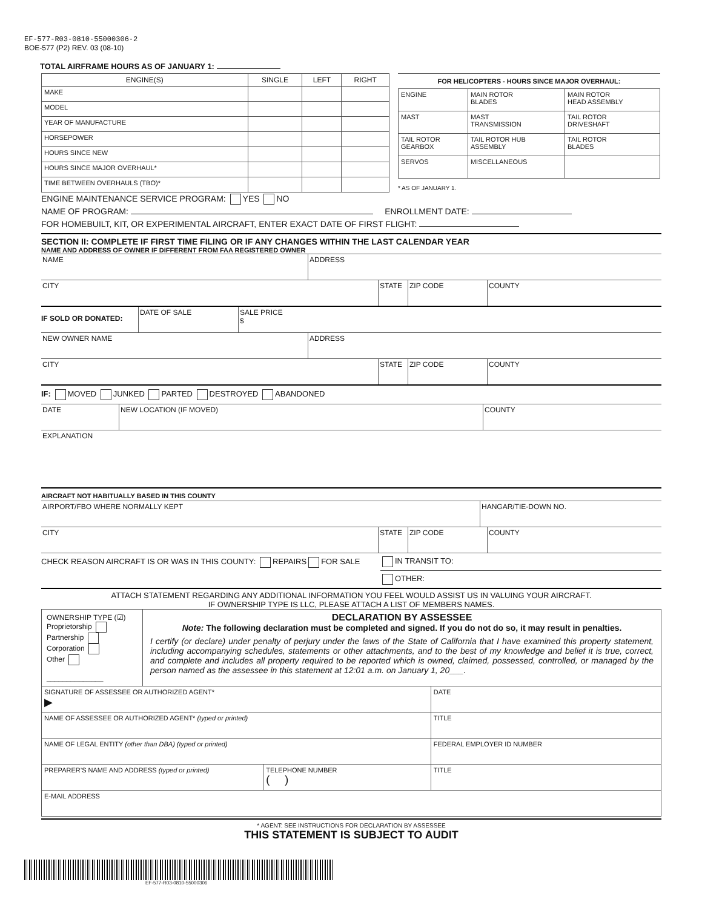EF-577-R03-0810-55000306-2
BOE-577 (P2) REV. 03 (08-10)
TOTAL AIRFRAME HOURS AS OF JANUARY 1:
| ENGINE(S) | SINGLE | LEFT | RIGHT |
| --- | --- | --- | --- |
| MAKE | | | |
| MODEL | | | |
| YEAR OF MANUFACTURE | | | |
| HORSEPOWER | | | |
| HOURS SINCE NEW | | | |
| HOURS SINCE MAJOR OVERHAUL* | | | |
| TIME BETWEEN OVERHAULS (TBO)* | | | |
FOR HELICOPTERS - HOURS SINCE MAJOR OVERHAUL:
| ENGINE | MAIN ROTOR BLADES | MAIN ROTOR HEAD ASSEMBLY |
| MAST | MAST TRANSMISSION | TAIL ROTOR DRIVESHAFT |
| TAIL ROTOR GEARBOX | TAIL ROTOR HUB ASSEMBLY | TAIL ROTOR BLADES |
| SERVOS | MISCELLANEOUS | |
* AS OF JANUARY 1.
ENGINE MAINTENANCE SERVICE PROGRAM: YES NO
NAME OF PROGRAM: ENROLLMENT DATE:
FOR HOMEBUILT, KIT, OR EXPERIMENTAL AIRCRAFT, ENTER EXACT DATE OF FIRST FLIGHT:
SECTION II: COMPLETE IF FIRST TIME FILING OR IF ANY CHANGES WITHIN THE LAST CALENDAR YEAR
NAME AND ADDRESS OF OWNER IF DIFFERENT FROM FAA REGISTERED OWNER
NAME ADDRESS
CITY STATE ZIP CODE COUNTY
IF SOLD OR DONATED:
DATE OF SALE SALE PRICE
$
NEW OWNER NAME ADDRESS
CITY STATE ZIP CODE COUNTY
IF: MOVED JUNKED PARTED DESTROYED ABANDONED
DATE NEW LOCATION (IF MOVED) COUNTY
EXPLANATION
AIRCRAFT NOT HABITUALLY BASED IN THIS COUNTY
AIRPORT/FBO WHERE NORMALLY KEPT HANGAR/TIE-DOWN NO.
CITY STATE ZIP CODE COUNTY
CHECK REASON AIRCRAFT IS OR WAS IN THIS COUNTY: REPAIRS FOR SALE IN TRANSIT TO:
OTHER:
ATTACH STATEMENT REGARDING ANY ADDITIONAL INFORMATION YOU FEEL WOULD ASSIST US IN VALUING YOUR AIRCRAFT.
IF OWNERSHIP TYPE IS LLC, PLEASE ATTACH A LIST OF MEMBERS NAMES.
| OWNERSHIP TYPE (☑) Proprietorship Partnership Corporation Other ______________ | DECLARATION BY ASSESSEE Note: The following declaration must be completed and signed. If you do not do so, it may result in penalties. I certify (or declare) under penalty of perjury under the laws of the State of California that I have examined this property statement, including accompanying schedules, statements or other attachments, and to the best of my knowledge and belief it is true, correct, and complete and includes all property required to be reported which is owned, claimed, possessed, controlled, or managed by the person named as the assessee in this statement at 12:01 a.m. on January 1, 20___. | | |
| SIGNATURE OF ASSESSEE OR AUTHORIZED AGENT* ▶ | | | DATE |
| NAME OF ASSESSEE OR AUTHORIZED AGENT* (typed or printed) | | | TITLE |
| NAME OF LEGAL ENTITY (other than DBA) (typed or printed) | | | FEDERAL EMPLOYER ID NUMBER |
| PREPARER’S NAME AND ADDRESS (typed or printed) | | TELEPHONE NUMBER ( ) | TITLE |
| E-MAIL ADDRESS | | | |
* AGENT: SEE INSTRUCTIONS FOR DECLARATION BY ASSESSEE
THIS STATEMENT IS SUBJECT TO AUDIT
EF-577-R03-0810-55000306